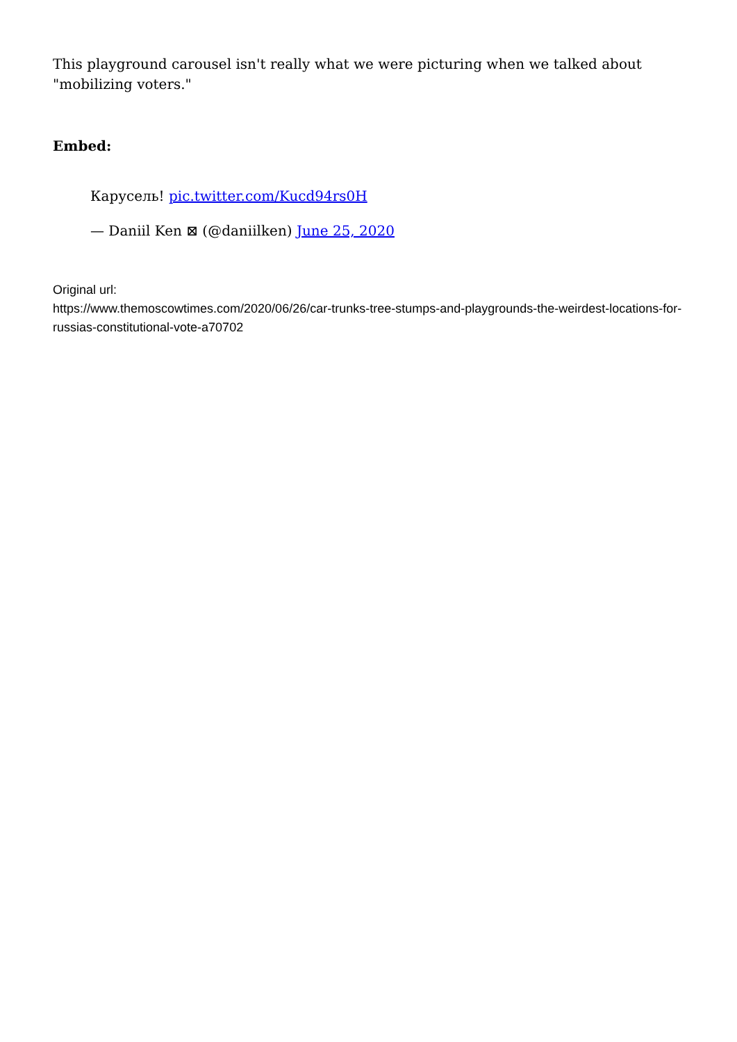This playground carousel isn't really what we were picturing when we talked about "mobilizing voters."
Embed:
Карусель! pic.twitter.com/Kucd94rs0H
— Daniil Ken ⊠ (@daniilken) June 25, 2020
Original url:
https://www.themoscowtimes.com/2020/06/26/car-trunks-tree-stumps-and-playgrounds-the-weirdest-locations-for-russias-constitutional-vote-a70702